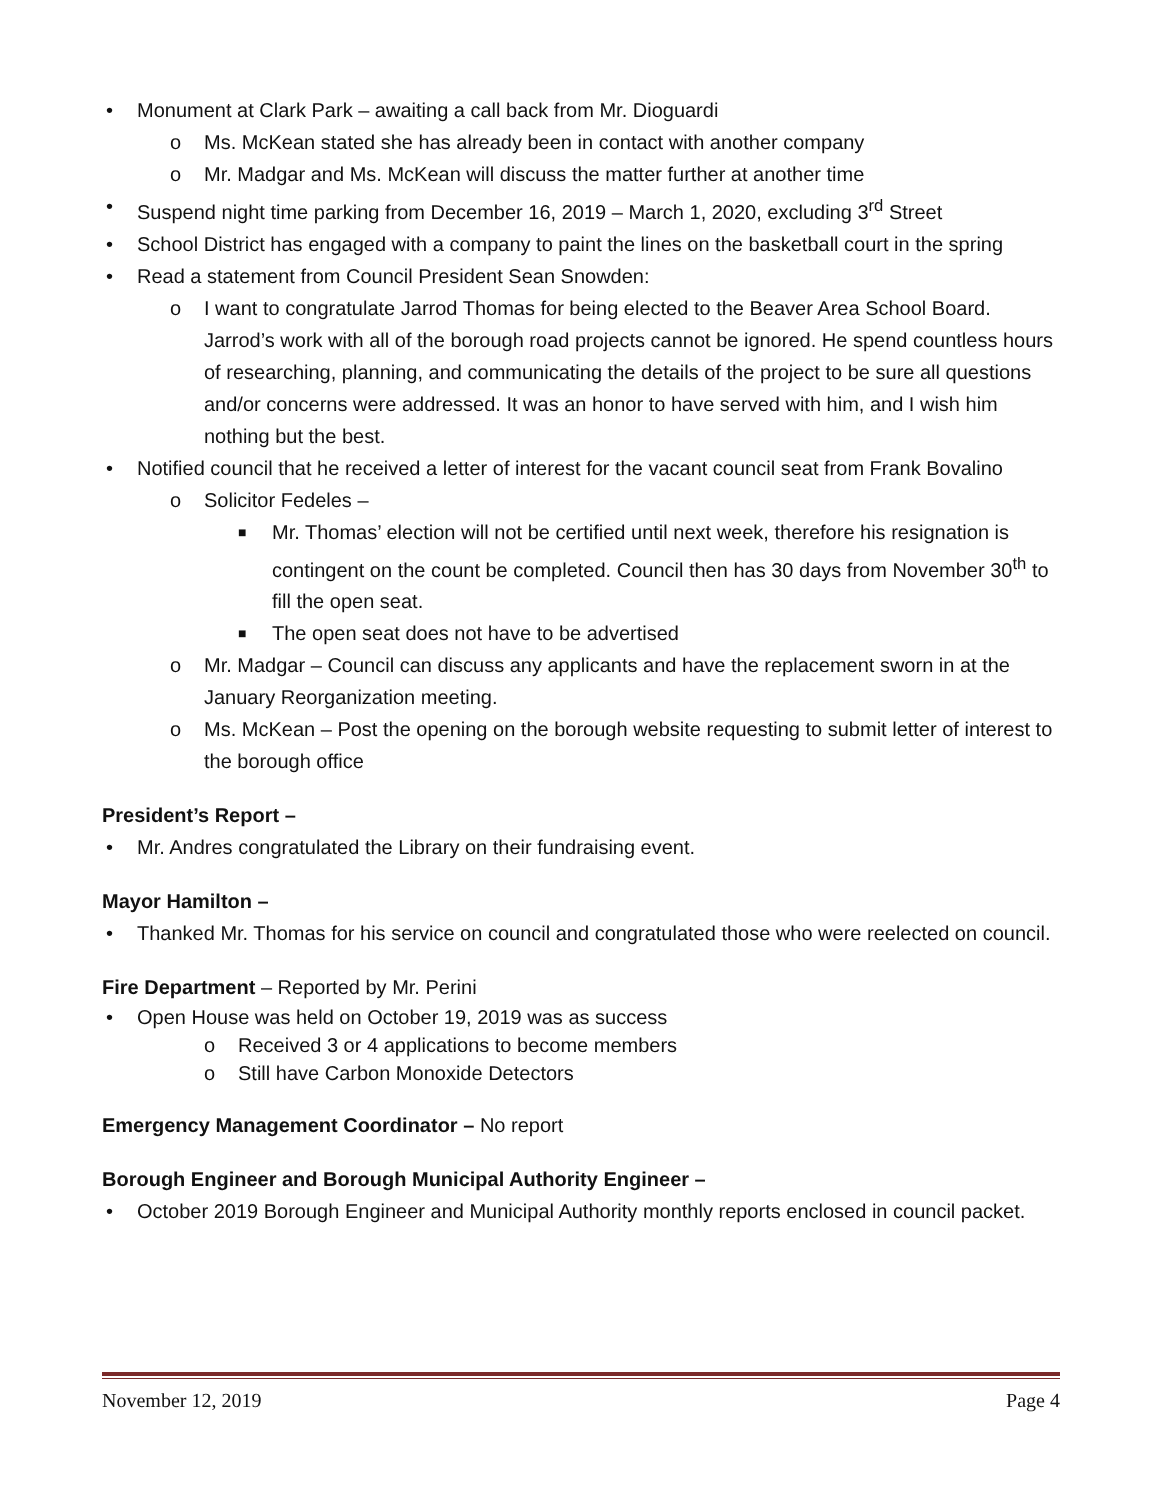• Monument at Clark Park – awaiting a call back from Mr. Dioguardi
o Ms. McKean stated she has already been in contact with another company
o Mr. Madgar and Ms. McKean will discuss the matter further at another time
• Suspend night time parking from December 16, 2019 – March 1, 2020, excluding 3<sup>rd</sup> Street
• School District has engaged with a company to paint the lines on the basketball court in the spring
• Read a statement from Council President Sean Snowden:
o I want to congratulate Jarrod Thomas for being elected to the Beaver Area School Board. Jarrod’s work with all of the borough road projects cannot be ignored. He spend countless hours of researching, planning, and communicating the details of the project to be sure all questions and/or concerns were addressed. It was an honor to have served with him, and I wish him nothing but the best.
• Notified council that he received a letter of interest for the vacant council seat from Frank Bovalino
o Solicitor Fedeles –
■ Mr. Thomas’ election will not be certified until next week, therefore his resignation is contingent on the count be completed. Council then has 30 days from November 30<sup>th</sup> to fill the open seat.
■ The open seat does not have to be advertised
o Mr. Madgar – Council can discuss any applicants and have the replacement sworn in at the January Reorganization meeting.
o Ms. McKean – Post the opening on the borough website requesting to submit letter of interest to the borough office
President’s Report –
• Mr. Andres congratulated the Library on their fundraising event.
Mayor Hamilton –
• Thanked Mr. Thomas for his service on council and congratulated those who were reelected on council.
Fire Department – Reported by Mr. Perini
• Open House was held on October 19, 2019 was as success
o Received 3 or 4 applications to become members
o Still have Carbon Monoxide Detectors
Emergency Management Coordinator – No report
Borough Engineer and Borough Municipal Authority Engineer –
• October 2019 Borough Engineer and Municipal Authority monthly reports enclosed in council packet.
November 12, 2019 Page 4